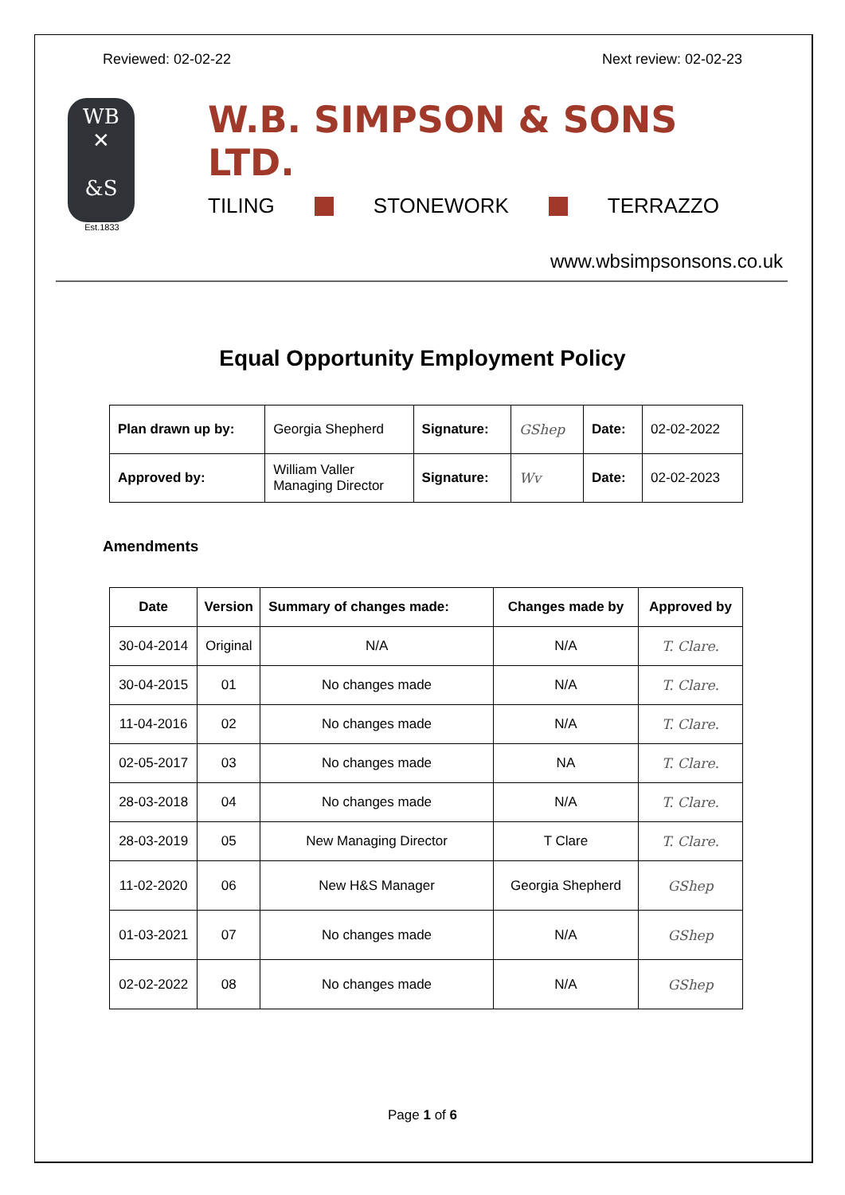Reviewed: 02-02-22 Next review: 02-02-23
WB
✕
&S
Est.1833
W.B. SIMPSON & SONS LTD.
TILING STONEWORK TERRAZZO
www.wbsimpsonsons.co.uk
Equal Opportunity Employment Policy
| Plan drawn up by: | Georgia Shepherd | Signature: | GShep | Date: | 02-02-2022 |
| Approved by: | William Valler Managing Director | Signature: | Wv | Date: | 02-02-2023 |
Amendments
| Date | Version | Summary of changes made: | Changes made by | Approved by |
| --- | --- | --- | --- | --- |
| 30-04-2014 | Original | N/A | N/A | T. Clare. |
| 30-04-2015 | 01 | No changes made | N/A | T. Clare. |
| 11-04-2016 | 02 | No changes made | N/A | T. Clare. |
| 02-05-2017 | 03 | No changes made | NA | T. Clare. |
| 28-03-2018 | 04 | No changes made | N/A | T. Clare. |
| 28-03-2019 | 05 | New Managing Director | T Clare | T. Clare. |
| 11-02-2020 | 06 | New H&S Manager | Georgia Shepherd | GShep |
| 01-03-2021 | 07 | No changes made | N/A | GShep |
| 02-02-2022 | 08 | No changes made | N/A | GShep |
Page 1 of 6